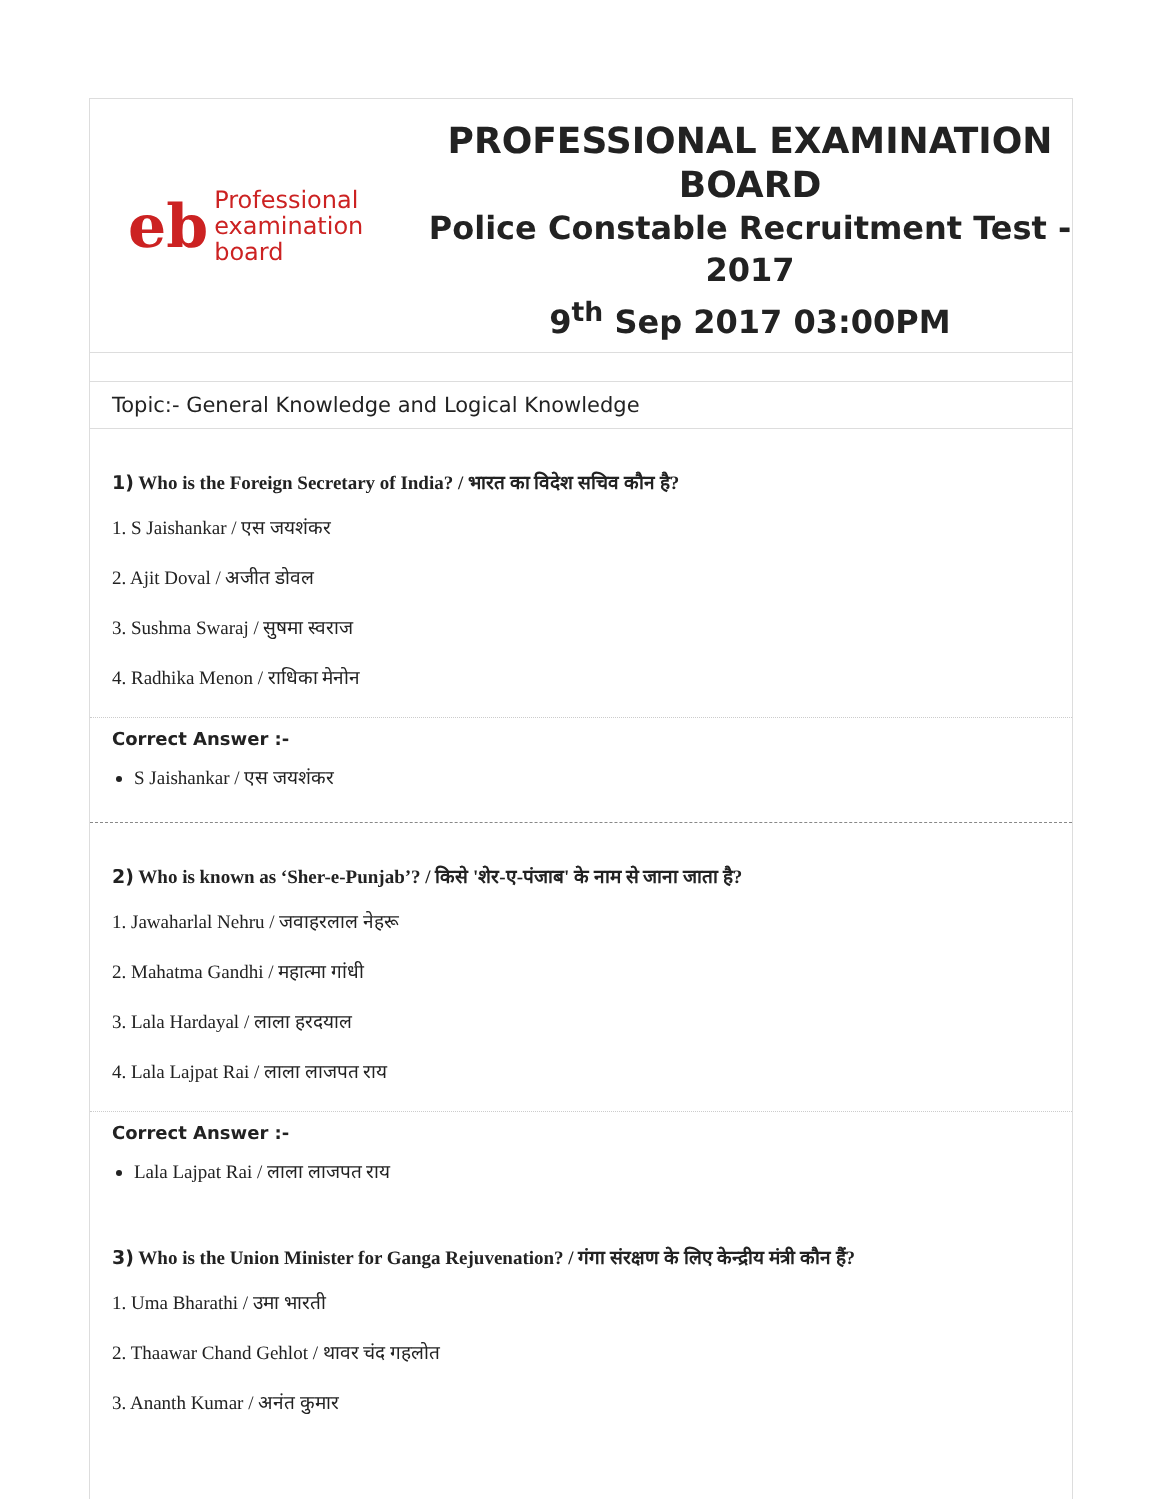eb
Professional
examination
board
PROFESSIONAL EXAMINATION BOARD
Police Constable Recruitment Test - 2017
9<sup>th</sup> Sep 2017 03:00PM
Topic:- General Knowledge and Logical Knowledge
1) Who is the Foreign Secretary of India? / भारत का विदेश सचिव कौन है?
1. S Jaishankar / एस जयशंकर
2. Ajit Doval / अजीत डोवल
3. Sushma Swaraj / सुषमा स्वराज
4. Radhika Menon / राधिका मेनोन
Correct Answer :-
S Jaishankar / एस जयशंकर
2) Who is known as ‘Sher-e-Punjab’? / किसे 'शेर-ए-पंजाब' के नाम से जाना जाता है?
1. Jawaharlal Nehru / जवाहरलाल नेहरू
2. Mahatma Gandhi / महात्मा गांधी
3. Lala Hardayal / लाला हरदयाल
4. Lala Lajpat Rai / लाला लाजपत राय
Correct Answer :-
Lala Lajpat Rai / लाला लाजपत राय
3) Who is the Union Minister for Ganga Rejuvenation? / गंगा संरक्षण के लिए केन्द्रीय मंत्री कौन हैं?
1. Uma Bharathi / उमा भारती
2. Thaawar Chand Gehlot / थावर चंद गहलोत
3. Ananth Kumar / अनंत कुमार